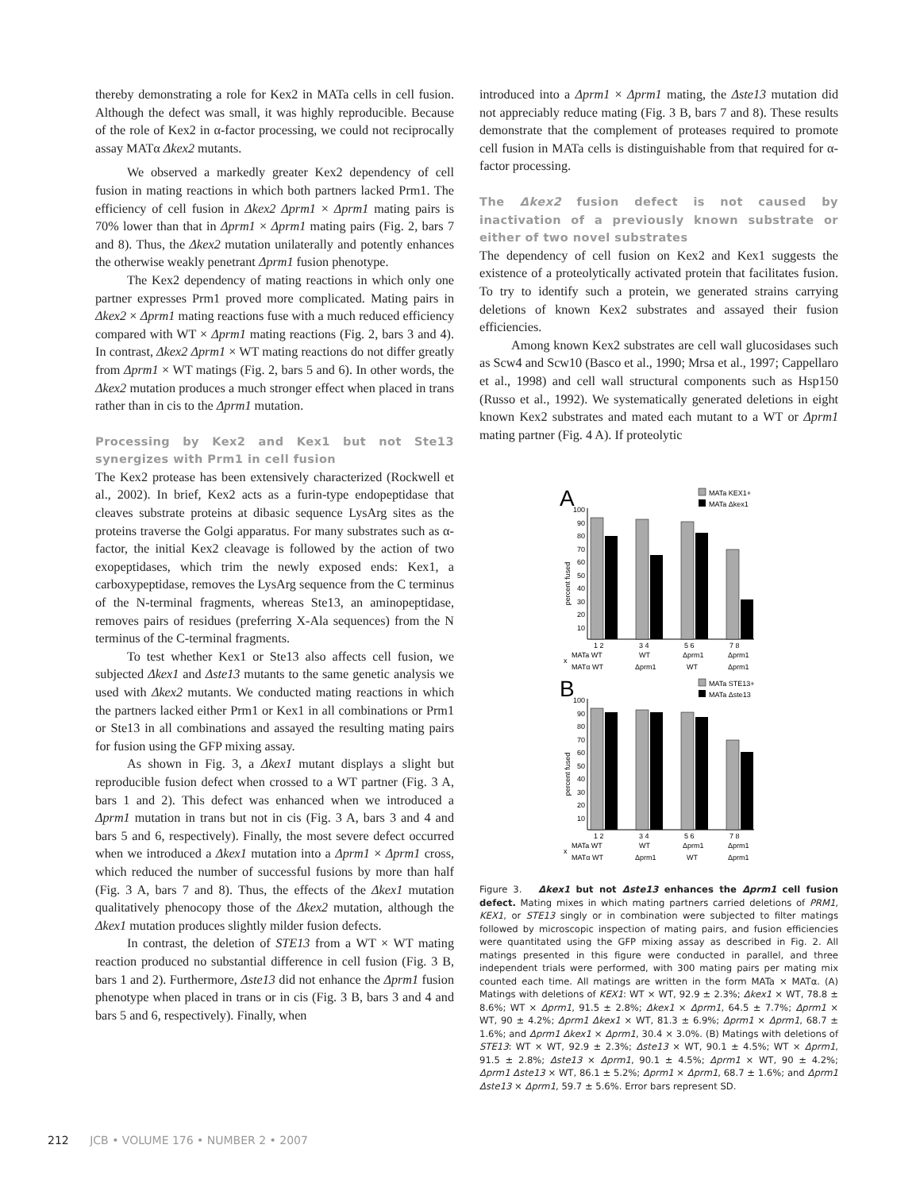thereby demonstrating a role for Kex2 in MATa cells in cell fusion. Although the defect was small, it was highly reproducible. Because of the role of Kex2 in α-factor processing, we could not reciprocally assay MATα Δkex2 mutants.
We observed a markedly greater Kex2 dependency of cell fusion in mating reactions in which both partners lacked Prm1. The efficiency of cell fusion in Δkex2 Δprm1 × Δprm1 mating pairs is 70% lower than that in Δprm1 × Δprm1 mating pairs (Fig. 2, bars 7 and 8). Thus, the Δkex2 mutation unilaterally and potently enhances the otherwise weakly penetrant Δprm1 fusion phenotype.
The Kex2 dependency of mating reactions in which only one partner expresses Prm1 proved more complicated. Mating pairs in Δkex2 × Δprm1 mating reactions fuse with a much reduced efficiency compared with WT × Δprm1 mating reactions (Fig. 2, bars 3 and 4). In contrast, Δkex2 Δprm1 × WT mating reactions do not differ greatly from Δprm1 × WT matings (Fig. 2, bars 5 and 6). In other words, the Δkex2 mutation produces a much stronger effect when placed in trans rather than in cis to the Δprm1 mutation.
Processing by Kex2 and Kex1 but not Ste13 synergizes with Prm1 in cell fusion
The Kex2 protease has been extensively characterized (Rockwell et al., 2002). In brief, Kex2 acts as a furin-type endopeptidase that cleaves substrate proteins at dibasic sequence LysArg sites as the proteins traverse the Golgi apparatus. For many substrates such as α-factor, the initial Kex2 cleavage is followed by the action of two exopeptidases, which trim the newly exposed ends: Kex1, a carboxypeptidase, removes the LysArg sequence from the C terminus of the N-terminal fragments, whereas Ste13, an aminopeptidase, removes pairs of residues (preferring X-Ala sequences) from the N terminus of the C-terminal fragments.
To test whether Kex1 or Ste13 also affects cell fusion, we subjected Δkex1 and Δste13 mutants to the same genetic analysis we used with Δkex2 mutants. We conducted mating reactions in which the partners lacked either Prm1 or Kex1 in all combinations or Prm1 or Ste13 in all combinations and assayed the resulting mating pairs for fusion using the GFP mixing assay.
As shown in Fig. 3, a Δkex1 mutant displays a slight but reproducible fusion defect when crossed to a WT partner (Fig. 3 A, bars 1 and 2). This defect was enhanced when we introduced a Δprm1 mutation in trans but not in cis (Fig. 3 A, bars 3 and 4 and bars 5 and 6, respectively). Finally, the most severe defect occurred when we introduced a Δkex1 mutation into a Δprm1 × Δprm1 cross, which reduced the number of successful fusions by more than half (Fig. 3 A, bars 7 and 8). Thus, the effects of the Δkex1 mutation qualitatively phenocopy those of the Δkex2 mutation, although the Δkex1 mutation produces slightly milder fusion defects.
In contrast, the deletion of STE13 from a WT × WT mating reaction produced no substantial difference in cell fusion (Fig. 3 B, bars 1 and 2). Furthermore, Δste13 did not enhance the Δprm1 fusion phenotype when placed in trans or in cis (Fig. 3 B, bars 3 and 4 and bars 5 and 6, respectively). Finally, when
introduced into a Δprm1 × Δprm1 mating, the Δste13 mutation did not appreciably reduce mating (Fig. 3 B, bars 7 and 8). These results demonstrate that the complement of proteases required to promote cell fusion in MATa cells is distinguishable from that required for α-factor processing.
The Δkex2 fusion defect is not caused by inactivation of a previously known substrate or either of two novel substrates
The dependency of cell fusion on Kex2 and Kex1 suggests the existence of a proteolytically activated protein that facilitates fusion. To try to identify such a protein, we generated strains carrying deletions of known Kex2 substrates and assayed their fusion efficiencies.
Among known Kex2 substrates are cell wall glucosidases such as Scw4 and Scw10 (Basco et al., 1990; Mrsa et al., 1997; Cappellaro et al., 1998) and cell wall structural components such as Hsp150 (Russo et al., 1992). We systematically generated deletions in eight known Kex2 substrates and mated each mutant to a WT or Δprm1 mating partner (Fig. 4 A). If proteolytic
A
MATa KEX1+
MATa Δkex1
percent fused
100
90
80
70
60
50
40
30
20
10
1 2
3 4
5 6
7 8
x
MATa WT
MATα WT
WT
Δprm1
Δprm1
WT
Δprm1
Δprm1
B
MATa STE13+
MATa Δste13
percent fused
100
90
80
70
60
50
40
30
20
10
1 2
3 4
5 6
7 8
x
MATa WT
MATα WT
WT
Δprm1
Δprm1
WT
Δprm1
Δprm1
Figure 3. Δkex1 but not Δste13 enhances the Δprm1 cell fusion defect. Mating mixes in which mating partners carried deletions of PRM1, KEX1, or STE13 singly or in combination were subjected to filter matings followed by microscopic inspection of mating pairs, and fusion efficiencies were quantitated using the GFP mixing assay as described in Fig. 2. All matings presented in this figure were conducted in parallel, and three independent trials were performed, with 300 mating pairs per mating mix counted each time. All matings are written in the form MATa × MATα. (A) Matings with deletions of KEX1: WT × WT, 92.9 ± 2.3%; Δkex1 × WT, 78.8 ± 8.6%; WT × Δprm1, 91.5 ± 2.8%; Δkex1 × Δprm1, 64.5 ± 7.7%; Δprm1 × WT, 90 ± 4.2%; Δprm1 Δkex1 × WT, 81.3 ± 6.9%; Δprm1 × Δprm1, 68.7 ± 1.6%; and Δprm1 Δkex1 × Δprm1, 30.4 × 3.0%. (B) Matings with deletions of STE13: WT × WT, 92.9 ± 2.3%; Δste13 × WT, 90.1 ± 4.5%; WT × Δprm1, 91.5 ± 2.8%; Δste13 × Δprm1, 90.1 ± 4.5%; Δprm1 × WT, 90 ± 4.2%; Δprm1 Δste13 × WT, 86.1 ± 5.2%; Δprm1 × Δprm1, 68.7 ± 1.6%; and Δprm1 Δste13 × Δprm1, 59.7 ± 5.6%. Error bars represent SD.
212 JCB • VOLUME 176 • NUMBER 2 • 2007